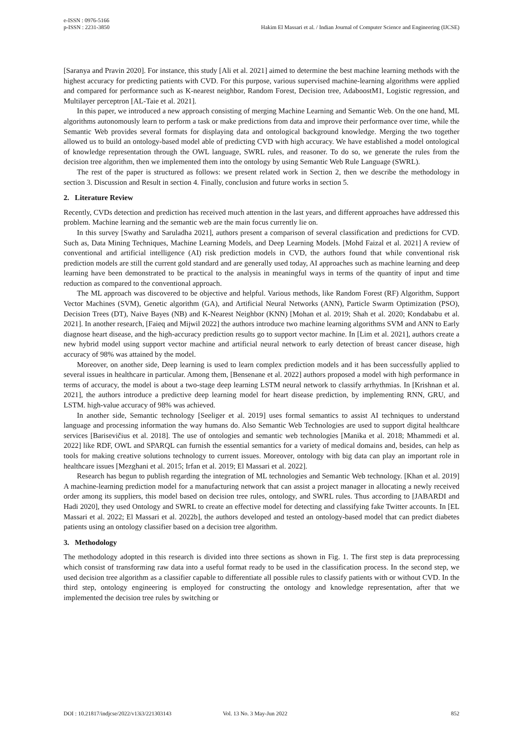e-ISSN : 0976-5166
p-ISSN : 2231-3850 Hakim El Massari et al. / Indian Journal of Computer Science and Engineering (IJCSE)
[Saranya and Pravin 2020]. For instance, this study [Ali et al. 2021] aimed to determine the best machine learning methods with the highest accuracy for predicting patients with CVD. For this purpose, various supervised machine-learning algorithms were applied and compared for performance such as K-nearest neighbor, Random Forest, Decision tree, AdaboostM1, Logistic regression, and Multilayer perceptron [AL-Taie et al. 2021].
In this paper, we introduced a new approach consisting of merging Machine Learning and Semantic Web. On the one hand, ML algorithms autonomously learn to perform a task or make predictions from data and improve their performance over time, while the Semantic Web provides several formats for displaying data and ontological background knowledge. Merging the two together allowed us to build an ontology-based model able of predicting CVD with high accuracy. We have established a model ontological of knowledge representation through the OWL language, SWRL rules, and reasoner. To do so, we generate the rules from the decision tree algorithm, then we implemented them into the ontology by using Semantic Web Rule Language (SWRL).
The rest of the paper is structured as follows: we present related work in Section 2, then we describe the methodology in section 3. Discussion and Result in section 4. Finally, conclusion and future works in section 5.
2. Literature Review
Recently, CVDs detection and prediction has received much attention in the last years, and different approaches have addressed this problem. Machine learning and the semantic web are the main focus currently lie on.
In this survey [Swathy and Saruladha 2021], authors present a comparison of several classification and predictions for CVD. Such as, Data Mining Techniques, Machine Learning Models, and Deep Learning Models. [Mohd Faizal et al. 2021] A review of conventional and artificial intelligence (AI) risk prediction models in CVD, the authors found that while conventional risk prediction models are still the current gold standard and are generally used today, AI approaches such as machine learning and deep learning have been demonstrated to be practical to the analysis in meaningful ways in terms of the quantity of input and time reduction as compared to the conventional approach.
The ML approach was discovered to be objective and helpful. Various methods, like Random Forest (RF) Algorithm, Support Vector Machines (SVM), Genetic algorithm (GA), and Artificial Neural Networks (ANN), Particle Swarm Optimization (PSO), Decision Trees (DT), Naive Bayes (NB) and K-Nearest Neighbor (KNN) [Mohan et al. 2019; Shah et al. 2020; Kondababu et al. 2021]. In another research, [Faieq and Mijwil 2022] the authors introduce two machine learning algorithms SVM and ANN to Early diagnose heart disease, and the high-accuracy prediction results go to support vector machine. In [Lim et al. 2021], authors create a new hybrid model using support vector machine and artificial neural network to early detection of breast cancer disease, high accuracy of 98% was attained by the model.
Moreover, on another side, Deep learning is used to learn complex prediction models and it has been successfully applied to several issues in healthcare in particular. Among them, [Bensenane et al. 2022] authors proposed a model with high performance in terms of accuracy, the model is about a two-stage deep learning LSTM neural network to classify arrhythmias. In [Krishnan et al. 2021], the authors introduce a predictive deep learning model for heart disease prediction, by implementing RNN, GRU, and LSTM. high-value accuracy of 98% was achieved.
In another side, Semantic technology [Seeliger et al. 2019] uses formal semantics to assist AI techniques to understand language and processing information the way humans do. Also Semantic Web Technologies are used to support digital healthcare services [Barisevičius et al. 2018]. The use of ontologies and semantic web technologies [Manika et al. 2018; Mhammedi et al. 2022] like RDF, OWL and SPARQL can furnish the essential semantics for a variety of medical domains and, besides, can help as tools for making creative solutions technology to current issues. Moreover, ontology with big data can play an important role in healthcare issues [Mezghani et al. 2015; Irfan et al. 2019; El Massari et al. 2022].
Research has begun to publish regarding the integration of ML technologies and Semantic Web technology. [Khan et al. 2019] A machine-learning prediction model for a manufacturing network that can assist a project manager in allocating a newly received order among its suppliers, this model based on decision tree rules, ontology, and SWRL rules. Thus according to [JABARDI and Hadi 2020], they used Ontology and SWRL to create an effective model for detecting and classifying fake Twitter accounts. In [EL Massari et al. 2022; El Massari et al. 2022b], the authors developed and tested an ontology-based model that can predict diabetes patients using an ontology classifier based on a decision tree algorithm.
3. Methodology
The methodology adopted in this research is divided into three sections as shown in Fig. 1. The first step is data preprocessing which consist of transforming raw data into a useful format ready to be used in the classification process. In the second step, we used decision tree algorithm as a classifier capable to differentiate all possible rules to classify patients with or without CVD. In the third step, ontology engineering is employed for constructing the ontology and knowledge representation, after that we implemented the decision tree rules by switching or
DOI : 10.21817/indjcse/2022/v13i3/221303143 Vol. 13 No. 3 May-Jun 2022 852